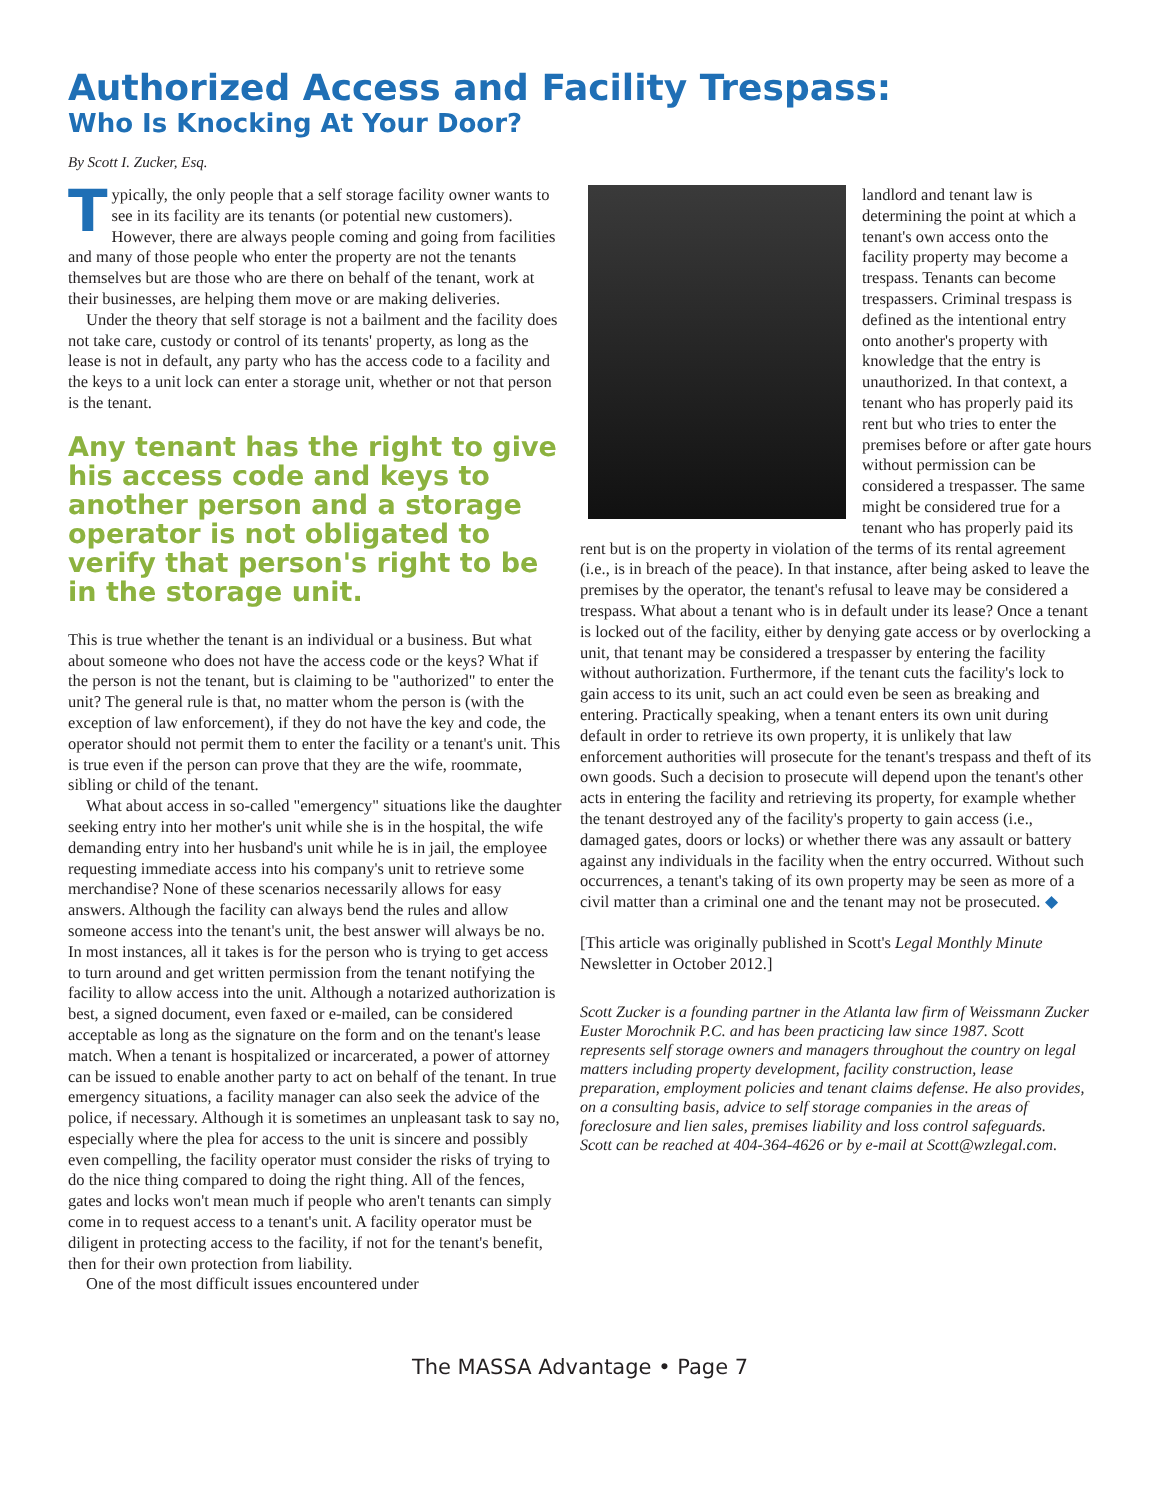Authorized Access and Facility Trespass:
Who Is Knocking At Your Door?
By Scott I. Zucker, Esq.
Typically, the only people that a self storage facility owner wants to see in its facility are its tenants (or potential new customers). However, there are always people coming and going from facilities and many of those people who enter the property are not the tenants themselves but are those who are there on behalf of the tenant, work at their businesses, are helping them move or are making deliveries.
Under the theory that self storage is not a bailment and the facility does not take care, custody or control of its tenants' property, as long as the lease is not in default, any party who has the access code to a facility and the keys to a unit lock can enter a storage unit, whether or not that person is the tenant.
Any tenant has the right to give his access code and keys to another person and a storage operator is not obligated to verify that person's right to be in the storage unit.
This is true whether the tenant is an individual or a business. But what about someone who does not have the access code or the keys? What if the person is not the tenant, but is claiming to be "authorized" to enter the unit? The general rule is that, no matter whom the person is (with the exception of law enforcement), if they do not have the key and code, the operator should not permit them to enter the facility or a tenant's unit. This is true even if the person can prove that they are the wife, roommate, sibling or child of the tenant.
What about access in so-called "emergency" situations like the daughter seeking entry into her mother's unit while she is in the hospital, the wife demanding entry into her husband's unit while he is in jail, the employee requesting immediate access into his company's unit to retrieve some merchandise? None of these scenarios necessarily allows for easy answers. Although the facility can always bend the rules and allow someone access into the tenant's unit, the best answer will always be no. In most instances, all it takes is for the person who is trying to get access to turn around and get written permission from the tenant notifying the facility to allow access into the unit. Although a notarized authorization is best, a signed document, even faxed or e-mailed, can be considered acceptable as long as the signature on the form and on the tenant's lease match. When a tenant is hospitalized or incarcerated, a power of attorney can be issued to enable another party to act on behalf of the tenant. In true emergency situations, a facility manager can also seek the advice of the police, if necessary. Although it is sometimes an unpleasant task to say no, especially where the plea for access to the unit is sincere and possibly even compelling, the facility operator must consider the risks of trying to do the nice thing compared to doing the right thing. All of the fences, gates and locks won't mean much if people who aren't tenants can simply come in to request access to a tenant's unit. A facility operator must be diligent in protecting access to the facility, if not for the tenant's benefit, then for their own protection from liability.
One of the most difficult issues encountered under
landlord and tenant law is determining the point at which a tenant's own access onto the facility property may become a trespass. Tenants can become trespassers. Criminal trespass is defined as the intentional entry onto another's property with knowledge that the entry is unauthorized. In that context, a tenant who has properly paid its rent but who tries to enter the premises before or after gate hours without permission can be considered a trespasser. The same might be considered true for a tenant who has properly paid its rent but is on the property in violation of the terms of its rental agreement (i.e., is in breach of the peace). In that instance, after being asked to leave the premises by the operator, the tenant's refusal to leave may be considered a trespass. What about a tenant who is in default under its lease? Once a tenant is locked out of the facility, either by denying gate access or by overlocking a unit, that tenant may be considered a trespasser by entering the facility without authorization. Furthermore, if the tenant cuts the facility's lock to gain access to its unit, such an act could even be seen as breaking and entering. Practically speaking, when a tenant enters its own unit during default in order to retrieve its own property, it is unlikely that law enforcement authorities will prosecute for the tenant's trespass and theft of its own goods. Such a decision to prosecute will depend upon the tenant's other acts in entering the facility and retrieving its property, for example whether the tenant destroyed any of the facility's property to gain access (i.e., damaged gates, doors or locks) or whether there was any assault or battery against any individuals in the facility when the entry occurred. Without such occurrences, a tenant's taking of its own property may be seen as more of a civil matter than a criminal one and the tenant may not be prosecuted. ◆
[This article was originally published in Scott's Legal Monthly Minute Newsletter in October 2012.]
Scott Zucker is a founding partner in the Atlanta law firm of Weissmann Zucker Euster Morochnik P.C. and has been practicing law since 1987. Scott represents self storage owners and managers throughout the country on legal matters including property development, facility construction, lease preparation, employment policies and tenant claims defense. He also provides, on a consulting basis, advice to self storage companies in the areas of foreclosure and lien sales, premises liability and loss control safeguards.
Scott can be reached at 404-364-4626 or by e-mail at Scott@wzlegal.com.
The MASSA Advantage • Page 7